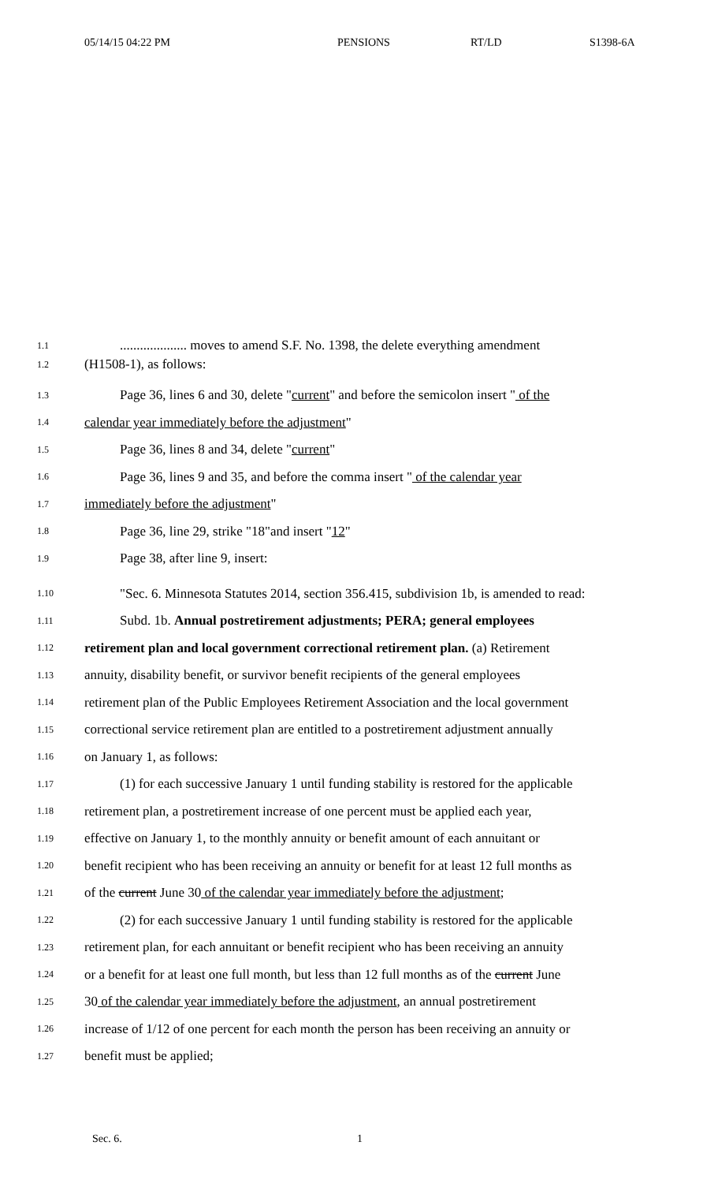05/14/15 04:22 PM PENSIONS RT/LD S1398-6A
1.1.................... moves to amend S.F. No. 1398, the delete everything amendment
1.2 (H1508-1), as follows:
1.3 Page 36, lines 6 and 30, delete "current" and before the semicolon insert " of the
1.4 calendar year immediately before the adjustment"
1.5 Page 36, lines 8 and 34, delete "current"
1.6 Page 36, lines 9 and 35, and before the comma insert " of the calendar year
1.7 immediately before the adjustment"
1.8 Page 36, line 29, strike "18"and insert "12"
1.9 Page 38, after line 9, insert:
1.10 "Sec. 6. Minnesota Statutes 2014, section 356.415, subdivision 1b, is amended to read:
1.11 Subd. 1b. Annual postretirement adjustments; PERA; general employees
1.12 retirement plan and local government correctional retirement plan. (a) Retirement
1.13 annuity, disability benefit, or survivor benefit recipients of the general employees
1.14 retirement plan of the Public Employees Retirement Association and the local government
1.15 correctional service retirement plan are entitled to a postretirement adjustment annually
1.16 on January 1, as follows:
1.17 (1) for each successive January 1 until funding stability is restored for the applicable
1.18 retirement plan, a postretirement increase of one percent must be applied each year,
1.19 effective on January 1, to the monthly annuity or benefit amount of each annuitant or
1.20 benefit recipient who has been receiving an annuity or benefit for at least 12 full months as
1.21 of the current June 30 of the calendar year immediately before the adjustment;
1.22 (2) for each successive January 1 until funding stability is restored for the applicable
1.23 retirement plan, for each annuitant or benefit recipient who has been receiving an annuity
1.24 or a benefit for at least one full month, but less than 12 full months as of the current June
1.25 30 of the calendar year immediately before the adjustment, an annual postretirement
1.26 increase of 1/12 of one percent for each month the person has been receiving an annuity or
1.27 benefit must be applied;
Sec. 6. 1